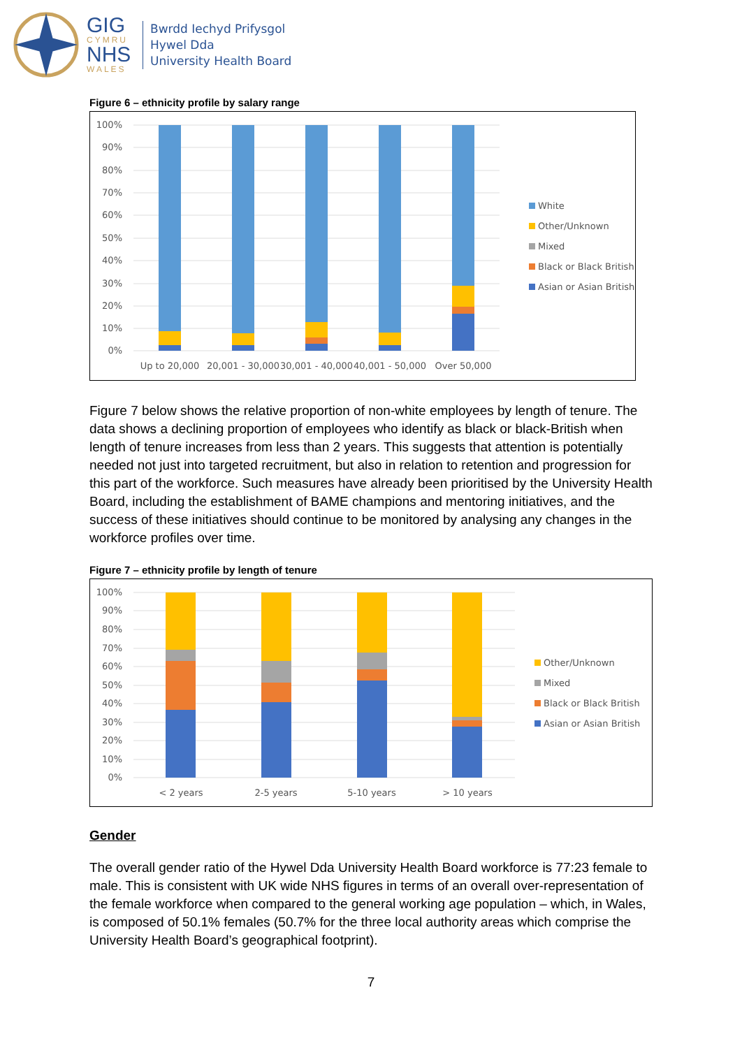GIG
CYMRU
NHS
WALES
Bwrdd Iechyd Prifysgol
Hywel Dda
University Health Board
Figure 6 – ethnicity profile by salary range
100%
90%
80%
70%
60%
50%
40%
30%
20%
10%
0%
Up to 20,000
20,001 - 30,000
30,001 - 40,000
40,001 - 50,000
Over 50,000
White
Other/Unknown
Mixed
Black or Black British
Asian or Asian British
Figure 7 below shows the relative proportion of non-white employees by length of tenure. The data shows a declining proportion of employees who identify as black or black-British when length of tenure increases from less than 2 years. This suggests that attention is potentially needed not just into targeted recruitment, but also in relation to retention and progression for this part of the workforce. Such measures have already been prioritised by the University Health Board, including the establishment of BAME champions and mentoring initiatives, and the success of these initiatives should continue to be monitored by analysing any changes in the workforce profiles over time.
Figure 7 – ethnicity profile by length of tenure
100%
90%
80%
70%
60%
50%
40%
30%
20%
10%
0%
< 2 years
2-5 years
5-10 years
> 10 years
Other/Unknown
Mixed
Black or Black British
Asian or Asian British
Gender
The overall gender ratio of the Hywel Dda University Health Board workforce is 77:23 female to male. This is consistent with UK wide NHS figures in terms of an overall over-representation of the female workforce when compared to the general working age population – which, in Wales, is composed of 50.1% females (50.7% for the three local authority areas which comprise the University Health Board’s geographical footprint).
7